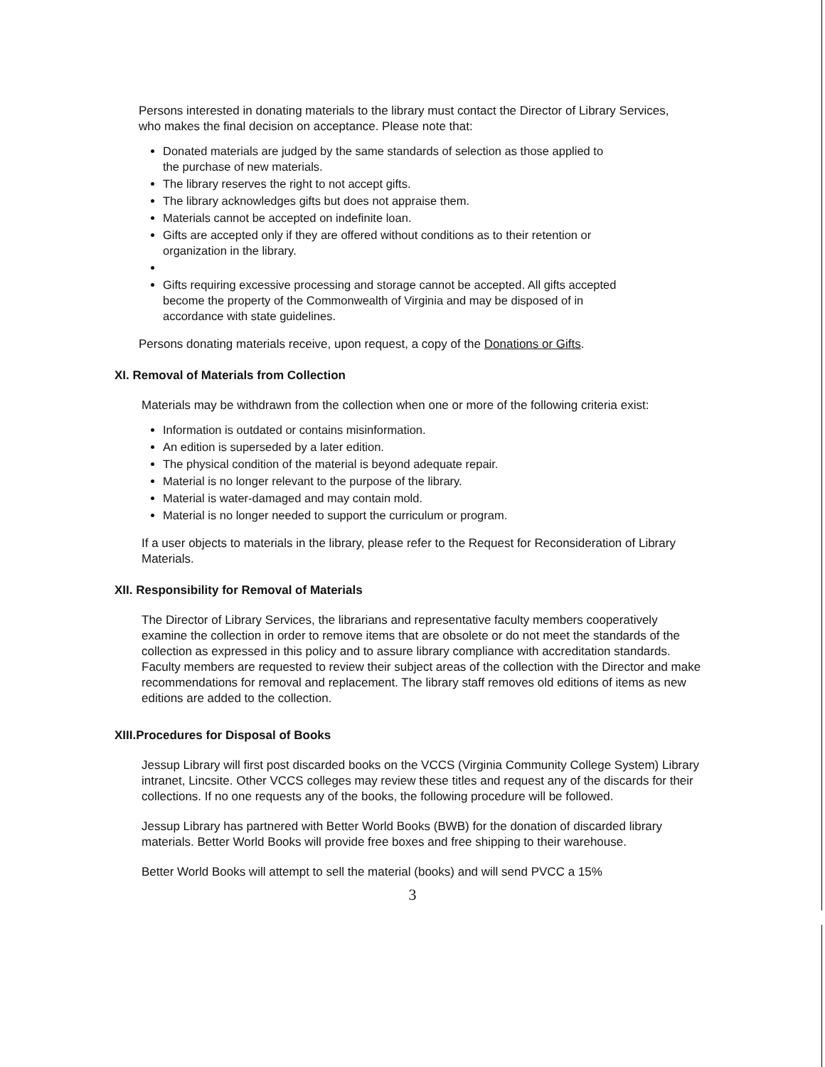Persons interested in donating materials to the library must contact the Director of Library Services, who makes the final decision on acceptance. Please note that:
Donated materials are judged by the same standards of selection as those applied to the purchase of new materials.
The library reserves the right to not accept gifts.
The library acknowledges gifts but does not appraise them.
Materials cannot be accepted on indefinite loan.
Gifts are accepted only if they are offered without conditions as to their retention or organization in the library.
Gifts requiring excessive processing and storage cannot be accepted. All gifts accepted become the property of the Commonwealth of Virginia and may be disposed of in accordance with state guidelines.
Persons donating materials receive, upon request, a copy of the Donations or Gifts.
XI. Removal of Materials from Collection
Materials may be withdrawn from the collection when one or more of the following criteria exist:
Information is outdated or contains misinformation.
An edition is superseded by a later edition.
The physical condition of the material is beyond adequate repair.
Material is no longer relevant to the purpose of the library.
Material is water-damaged and may contain mold.
Material is no longer needed to support the curriculum or program.
If a user objects to materials in the library, please refer to the Request for Reconsideration of Library Materials.
XII. Responsibility for Removal of Materials
The Director of Library Services, the librarians and representative faculty members cooperatively examine the collection in order to remove items that are obsolete or do not meet the standards of the collection as expressed in this policy and to assure library compliance with accreditation standards. Faculty members are requested to review their subject areas of the collection with the Director and make recommendations for removal and replacement. The library staff removes old editions of items as new editions are added to the collection.
XIII.Procedures for Disposal of Books
Jessup Library will first post discarded books on the VCCS (Virginia Community College System) Library intranet, Lincsite. Other VCCS colleges may review these titles and request any of the discards for their collections. If no one requests any of the books, the following procedure will be followed.
Jessup Library has partnered with Better World Books (BWB) for the donation of discarded library materials. Better World Books will provide free boxes and free shipping to their warehouse.
Better World Books will attempt to sell the material (books) and will send PVCC a 15%
3